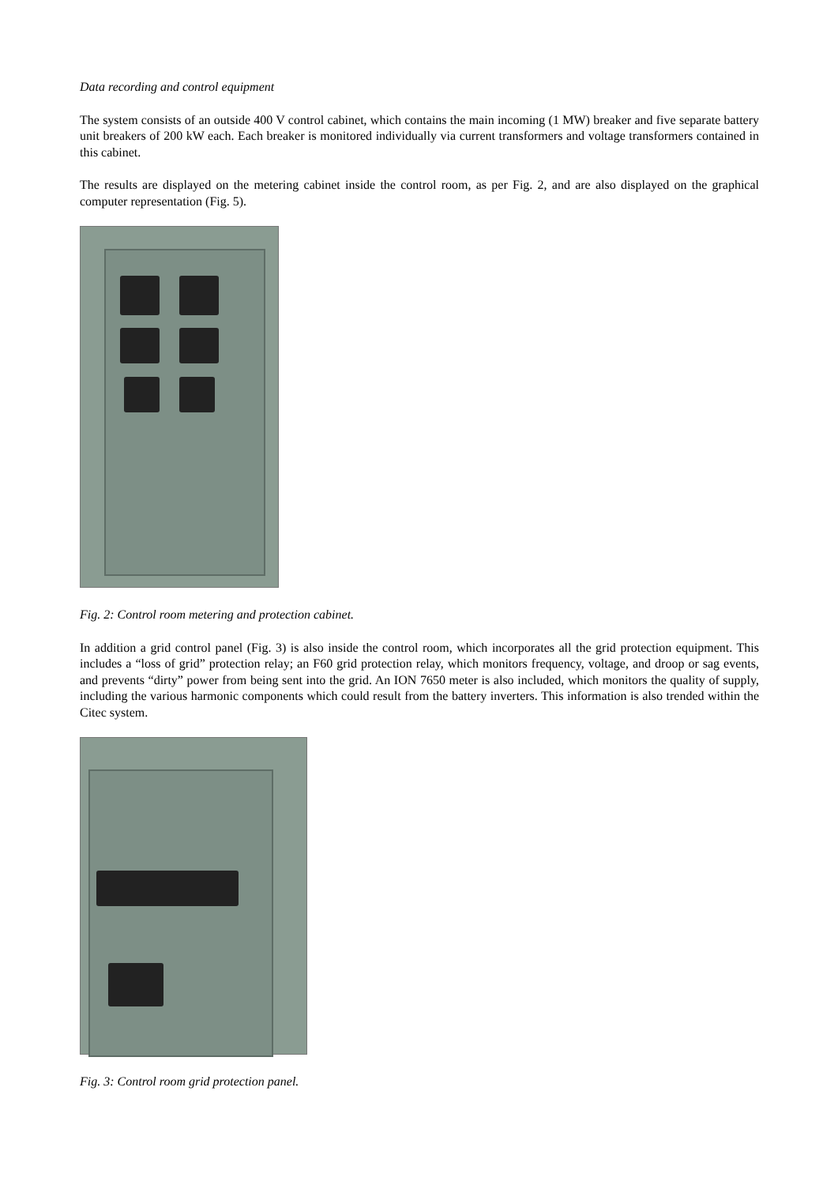Data recording and control equipment
The system consists of an outside 400 V control cabinet, which contains the main incoming (1 MW) breaker and five separate battery unit breakers of 200 kW each. Each breaker is monitored individually via current transformers and voltage transformers contained in this cabinet.
The results are displayed on the metering cabinet inside the control room, as per Fig. 2, and are also displayed on the graphical computer representation (Fig. 5).
Fig. 2: Control room metering and protection cabinet.
In addition a grid control panel (Fig. 3) is also inside the control room, which incorporates all the grid protection equipment. This includes a “loss of grid” protection relay; an F60 grid protection relay, which monitors frequency, voltage, and droop or sag events, and prevents “dirty” power from being sent into the grid. An ION 7650 meter is also included, which monitors the quality of supply, including the various harmonic components which could result from the battery inverters. This information is also trended within the Citec system.
Fig. 3: Control room grid protection panel.